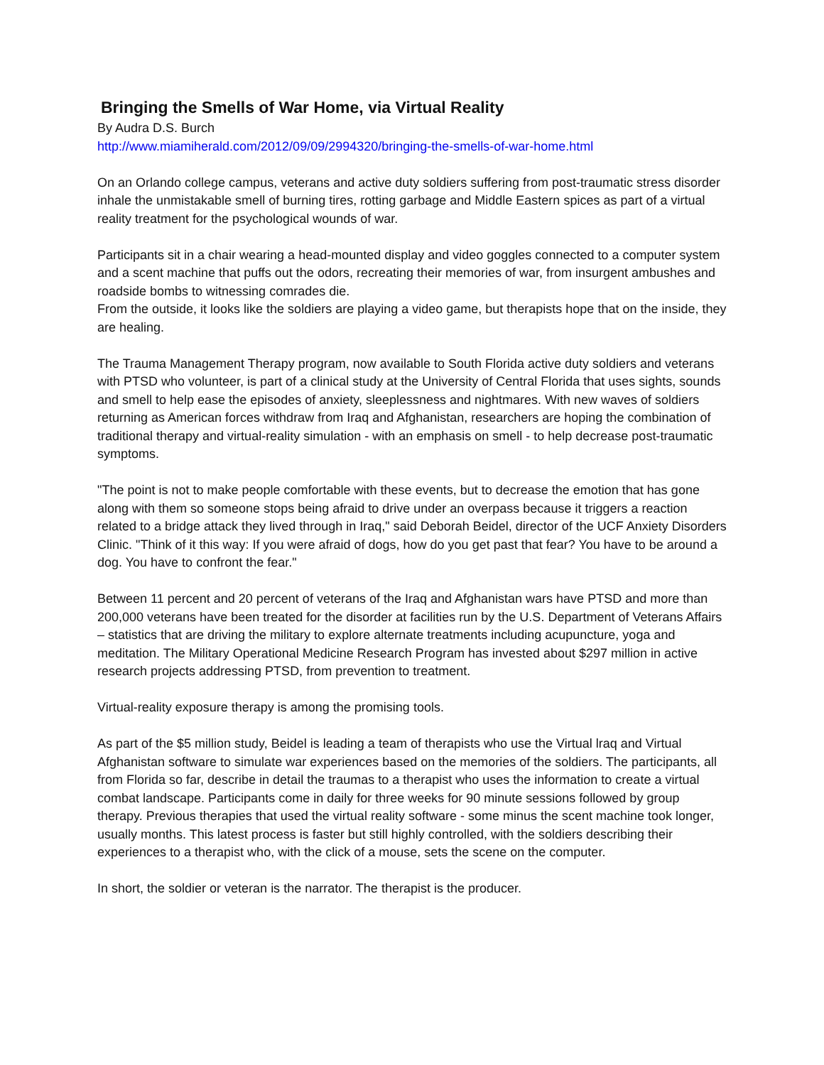Bringing the Smells of War Home, via Virtual Reality
By Audra D.S. Burch
http://www.miamiherald.com/2012/09/09/2994320/bringing-the-smells-of-war-home.html
On an Orlando college campus, veterans and active duty soldiers suffering from post-traumatic stress disorder inhale the unmistakable smell of burning tires, rotting garbage and Middle Eastern spices as part of a virtual reality treatment for the psychological wounds of war.
Participants sit in a chair wearing a head-mounted display and video goggles connected to a computer system and a scent machine that puffs out the odors, recreating their memories of war, from insurgent ambushes and roadside bombs to witnessing comrades die.
From the outside, it looks like the soldiers are playing a video game, but therapists hope that on the inside, they are healing.
The Trauma Management Therapy program, now available to South Florida active duty soldiers and veterans with PTSD who volunteer, is part of a clinical study at the University of Central Florida that uses sights, sounds and smell to help ease the episodes of anxiety, sleeplessness and nightmares. With new waves of soldiers returning as American forces withdraw from Iraq and Afghanistan, researchers are hoping the combination of traditional therapy and virtual-reality simulation - with an emphasis on smell - to help decrease post-traumatic symptoms.
"The point is not to make people comfortable with these events, but to decrease the emotion that has gone along with them so someone stops being afraid to drive under an overpass because it triggers a reaction related to a bridge attack they lived through in Iraq," said Deborah Beidel, director of the UCF Anxiety Disorders Clinic. "Think of it this way: If you were afraid of dogs, how do you get past that fear? You have to be around a dog. You have to confront the fear."
Between 11 percent and 20 percent of veterans of the Iraq and Afghanistan wars have PTSD and more than 200,000 veterans have been treated for the disorder at facilities run by the U.S. Department of Veterans Affairs – statistics that are driving the military to explore alternate treatments including acupuncture, yoga and meditation. The Military Operational Medicine Research Program has invested about $297 million in active research projects addressing PTSD, from prevention to treatment.
Virtual-reality exposure therapy is among the promising tools.
As part of the $5 million study, Beidel is leading a team of therapists who use the Virtual lraq and Virtual Afghanistan software to simulate war experiences based on the memories of the soldiers. The participants, all from Florida so far, describe in detail the traumas to a therapist who uses the information to create a virtual combat landscape. Participants come in daily for three weeks for 90 minute sessions followed by group therapy. Previous therapies that used the virtual reality software - some minus the scent machine took longer, usually months. This latest process is faster but still highly controlled, with the soldiers describing their experiences to a therapist who, with the click of a mouse, sets the scene on the computer.
In short, the soldier or veteran is the narrator. The therapist is the producer.